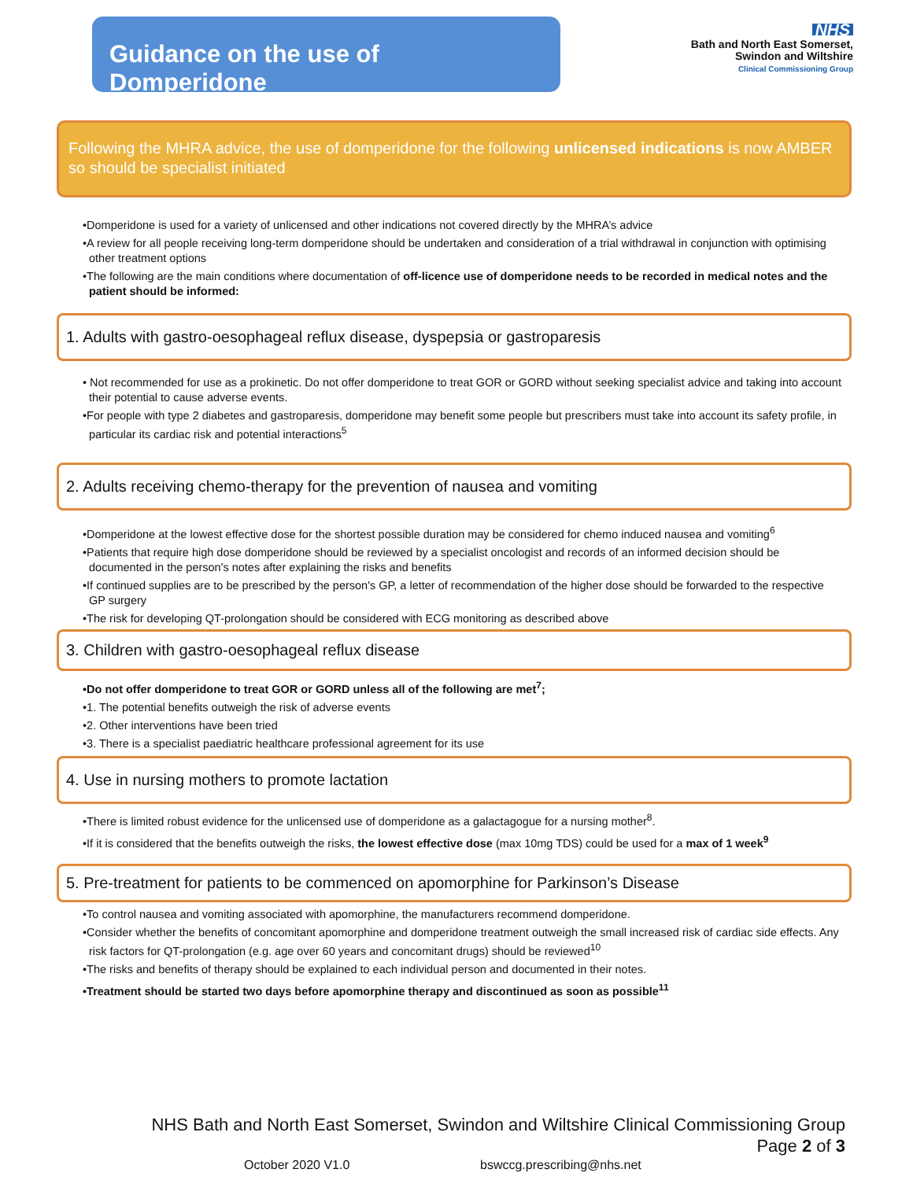Guidance on the use of Domperidone
NHS
Bath and North East Somerset,
Swindon and Wiltshire
Clinical Commissioning Group
Following the MHRA advice, the use of domperidone for the following unlicensed indications is now AMBER so should be specialist initiated
•Domperidone is used for a variety of unlicensed and other indications not covered directly by the MHRA’s advice
•A review for all people receiving long-term domperidone should be undertaken and consideration of a trial withdrawal in conjunction with optimising other treatment options
•The following are the main conditions where documentation of off-licence use of domperidone needs to be recorded in medical notes and the patient should be informed:
1. Adults with gastro-oesophageal reflux disease, dyspepsia or gastroparesis
• Not recommended for use as a prokinetic. Do not offer domperidone to treat GOR or GORD without seeking specialist advice and taking into account their potential to cause adverse events.
•For people with type 2 diabetes and gastroparesis, domperidone may benefit some people but prescribers must take into account its safety profile, in particular its cardiac risk and potential interactions<sup>5</sup>
2. Adults receiving chemo-therapy for the prevention of nausea and vomiting
•Domperidone at the lowest effective dose for the shortest possible duration may be considered for chemo induced nausea and vomiting<sup>6</sup>
•Patients that require high dose domperidone should be reviewed by a specialist oncologist and records of an informed decision should be documented in the person's notes after explaining the risks and benefits
•If continued supplies are to be prescribed by the person's GP, a letter of recommendation of the higher dose should be forwarded to the respective GP surgery
•The risk for developing QT-prolongation should be considered with ECG monitoring as described above
3. Children with gastro-oesophageal reflux disease
•Do not offer domperidone to treat GOR or GORD unless all of the following are met<sup>7</sup>;
•1. The potential benefits outweigh the risk of adverse events
•2. Other interventions have been tried
•3. There is a specialist paediatric healthcare professional agreement for its use
4. Use in nursing mothers to promote lactation
•There is limited robust evidence for the unlicensed use of domperidone as a galactagogue for a nursing mother<sup>8</sup>.
•If it is considered that the benefits outweigh the risks, the lowest effective dose (max 10mg TDS) could be used for a max of 1 week<sup>9</sup>
5. Pre-treatment for patients to be commenced on apomorphine for Parkinson’s Disease
•To control nausea and vomiting associated with apomorphine, the manufacturers recommend domperidone.
•Consider whether the benefits of concomitant apomorphine and domperidone treatment outweigh the small increased risk of cardiac side effects. Any risk factors for QT-prolongation (e.g. age over 60 years and concomitant drugs) should be reviewed<sup>10</sup>
•The risks and benefits of therapy should be explained to each individual person and documented in their notes.
•Treatment should be started two days before apomorphine therapy and discontinued as soon as possible<sup>11</sup>
NHS Bath and North East Somerset, Swindon and Wiltshire Clinical Commissioning Group
Page 2 of 3
October 2020 V1.0 bswccg.prescribing@nhs.net